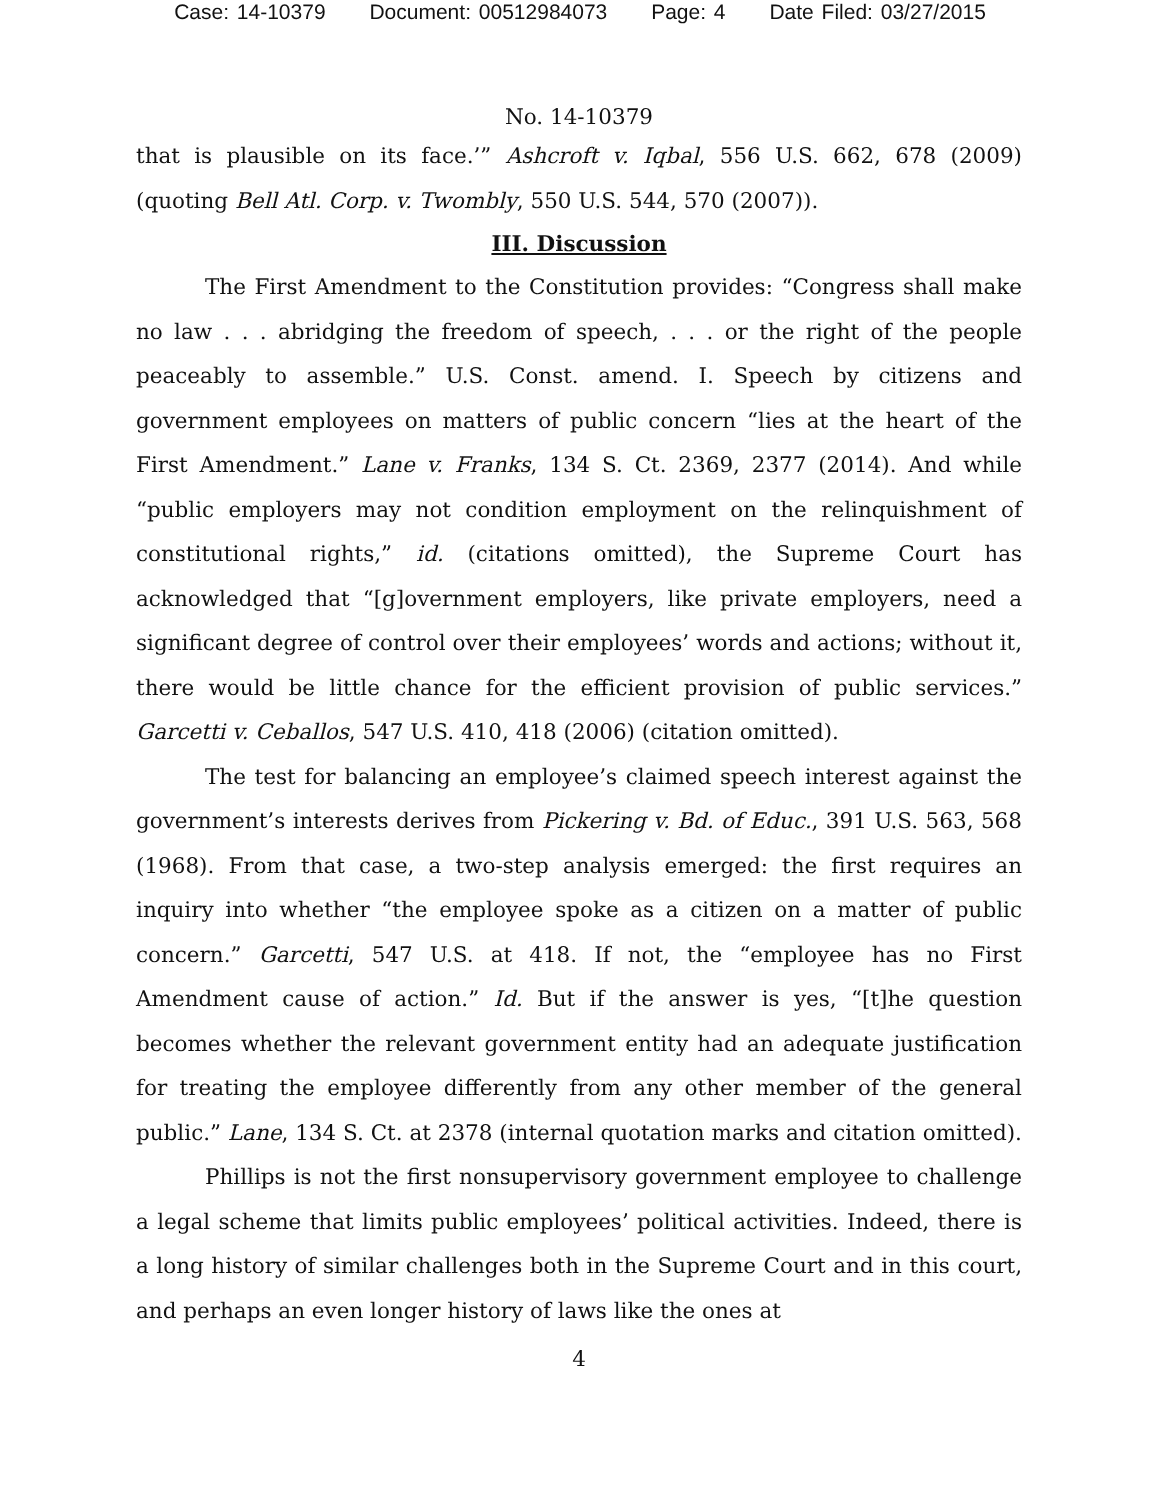Case: 14-10379 Document: 00512984073 Page: 4 Date Filed: 03/27/2015
No. 14-10379
that is plausible on its face.’” Ashcroft v. Iqbal, 556 U.S. 662, 678 (2009) (quoting Bell Atl. Corp. v. Twombly, 550 U.S. 544, 570 (2007)).
III. Discussion
The First Amendment to the Constitution provides: “Congress shall make no law . . . abridging the freedom of speech, . . . or the right of the people peaceably to assemble.” U.S. Const. amend. I. Speech by citizens and government employees on matters of public concern “lies at the heart of the First Amendment.” Lane v. Franks, 134 S. Ct. 2369, 2377 (2014). And while “public employers may not condition employment on the relinquishment of constitutional rights,” id. (citations omitted), the Supreme Court has acknowledged that “[g]overnment employers, like private employers, need a significant degree of control over their employees’ words and actions; without it, there would be little chance for the efficient provision of public services.” Garcetti v. Ceballos, 547 U.S. 410, 418 (2006) (citation omitted).
The test for balancing an employee’s claimed speech interest against the government’s interests derives from Pickering v. Bd. of Educ., 391 U.S. 563, 568 (1968). From that case, a two-step analysis emerged: the first requires an inquiry into whether “the employee spoke as a citizen on a matter of public concern.” Garcetti, 547 U.S. at 418. If not, the “employee has no First Amendment cause of action.” Id. But if the answer is yes, “[t]he question becomes whether the relevant government entity had an adequate justification for treating the employee differently from any other member of the general public.” Lane, 134 S. Ct. at 2378 (internal quotation marks and citation omitted).
Phillips is not the first nonsupervisory government employee to challenge a legal scheme that limits public employees’ political activities. Indeed, there is a long history of similar challenges both in the Supreme Court and in this court, and perhaps an even longer history of laws like the ones at
4